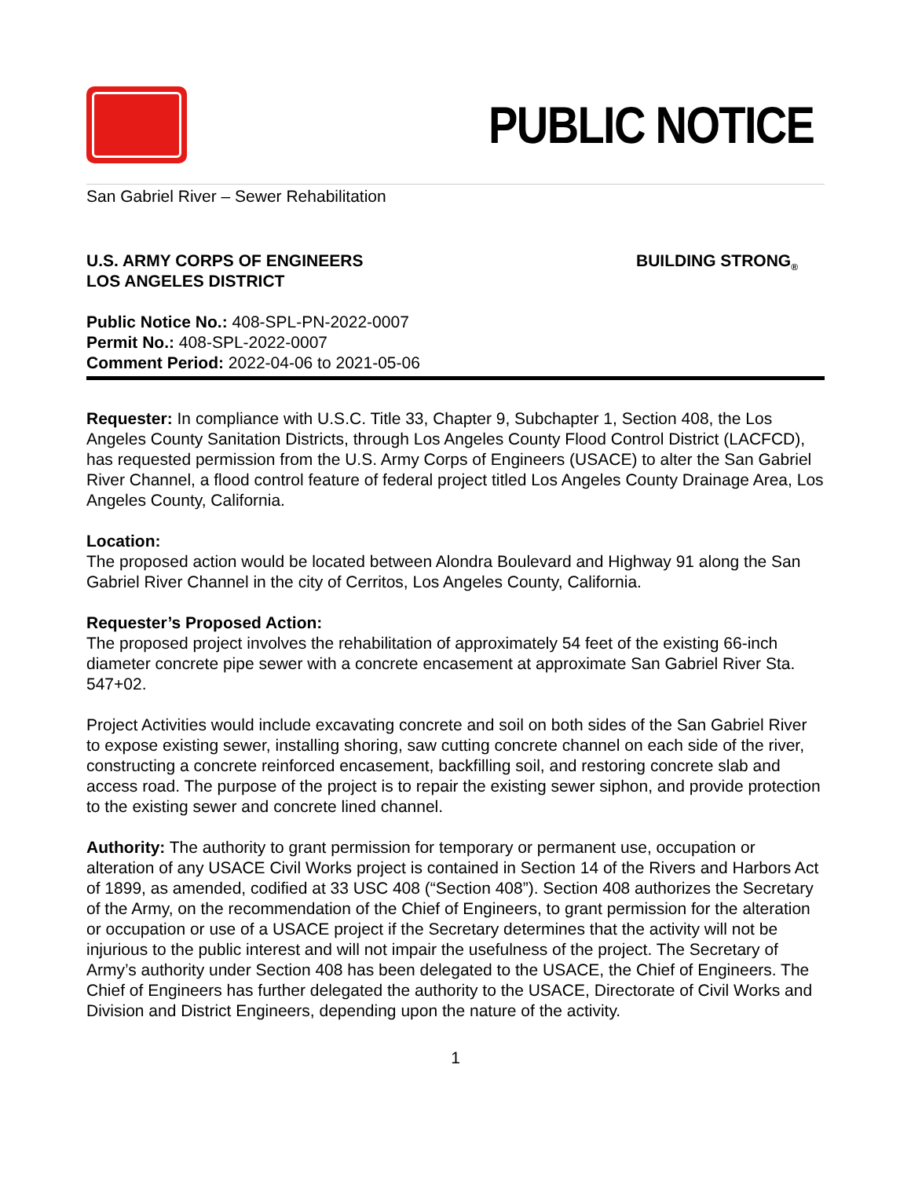PUBLIC NOTICE
San Gabriel River – Sewer Rehabilitation
U.S. ARMY CORPS OF ENGINEERS
LOS ANGELES DISTRICT
BUILDING STRONG<sub>®</sub>
Public Notice No.: 408-SPL-PN-2022-0007
Permit No.: 408-SPL-2022-0007
Comment Period: 2022-04-06 to 2021-05-06
Requester: In compliance with U.S.C. Title 33, Chapter 9, Subchapter 1, Section 408, the Los Angeles County Sanitation Districts, through Los Angeles County Flood Control District (LACFCD), has requested permission from the U.S. Army Corps of Engineers (USACE) to alter the San Gabriel River Channel, a flood control feature of federal project titled Los Angeles County Drainage Area, Los Angeles County, California.
Location:
The proposed action would be located between Alondra Boulevard and Highway 91 along the San Gabriel River Channel in the city of Cerritos, Los Angeles County, California.
Requester’s Proposed Action:
The proposed project involves the rehabilitation of approximately 54 feet of the existing 66-inch diameter concrete pipe sewer with a concrete encasement at approximate San Gabriel River Sta. 547+02.
Project Activities would include excavating concrete and soil on both sides of the San Gabriel River to expose existing sewer, installing shoring, saw cutting concrete channel on each side of the river, constructing a concrete reinforced encasement, backfilling soil, and restoring concrete slab and access road. The purpose of the project is to repair the existing sewer siphon, and provide protection to the existing sewer and concrete lined channel.
Authority: The authority to grant permission for temporary or permanent use, occupation or alteration of any USACE Civil Works project is contained in Section 14 of the Rivers and Harbors Act of 1899, as amended, codified at 33 USC 408 (“Section 408”). Section 408 authorizes the Secretary of the Army, on the recommendation of the Chief of Engineers, to grant permission for the alteration or occupation or use of a USACE project if the Secretary determines that the activity will not be injurious to the public interest and will not impair the usefulness of the project. The Secretary of Army’s authority under Section 408 has been delegated to the USACE, the Chief of Engineers. The Chief of Engineers has further delegated the authority to the USACE, Directorate of Civil Works and Division and District Engineers, depending upon the nature of the activity.
1